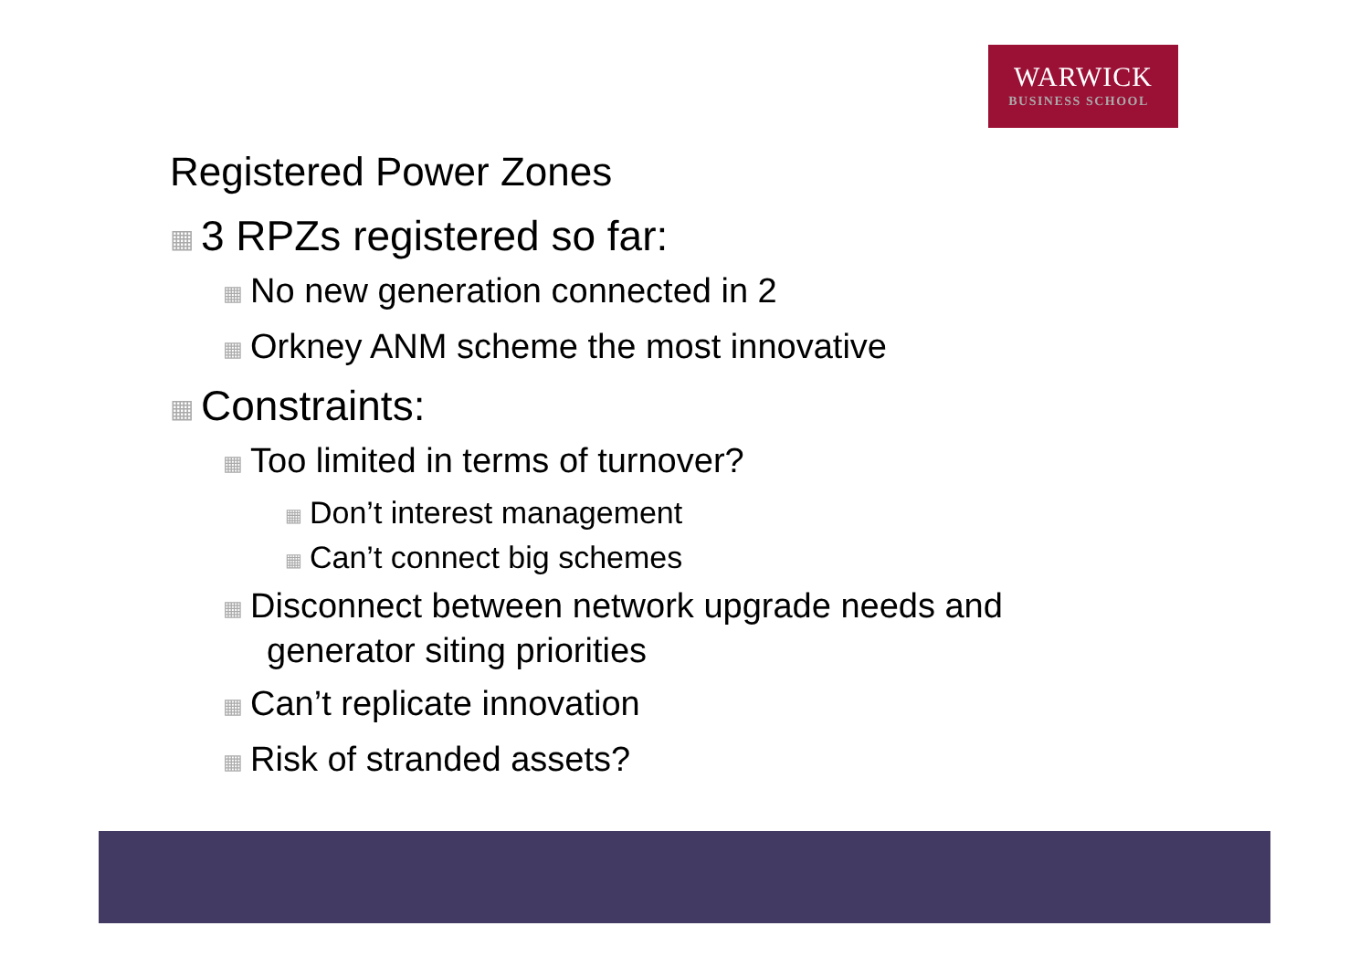WARWICK
BUSINESS SCHOOL
Registered Power Zones
▦ 3 RPZs registered so far:
▦ No new generation connected in 2
▦ Orkney ANM scheme the most innovative
▦ Constraints:
▦ Too limited in terms of turnover?
▦ Don’t interest management
▦ Can’t connect big schemes
▦ Disconnect between network upgrade needs and generator siting priorities
▦ Can’t replicate innovation
▦ Risk of stranded assets?